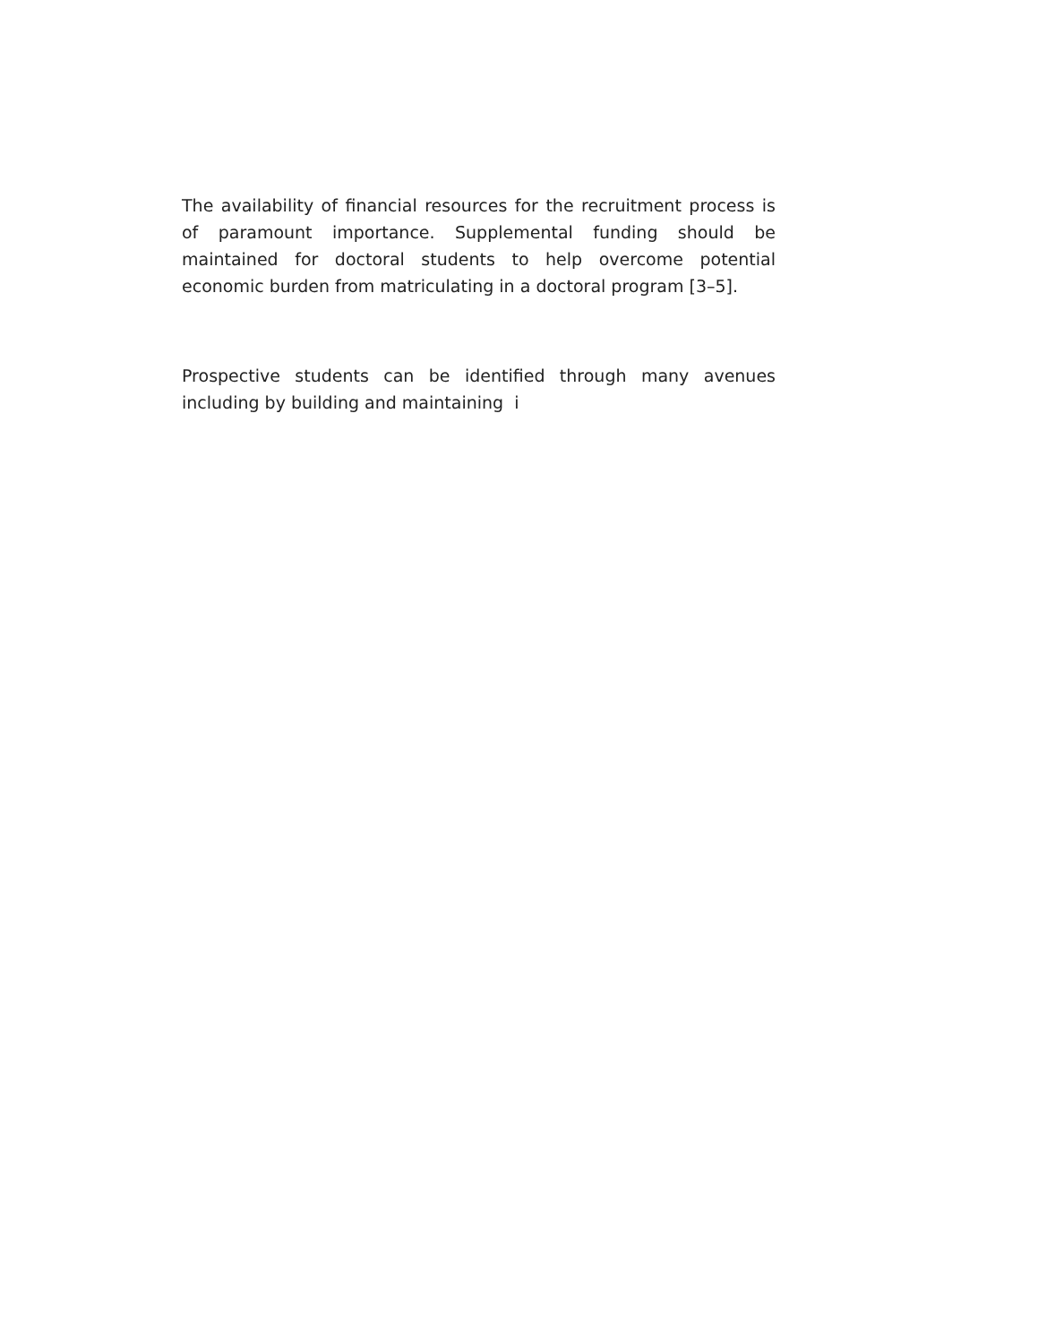The availability of financial resources for the recruitment process is of paramount importance. Supplemental funding should be maintained for doctoral students to help overcome potential economic burden from matriculating in a doctoral program [3–5].
Prospective students can be identified through many avenues including by building and maintaining i